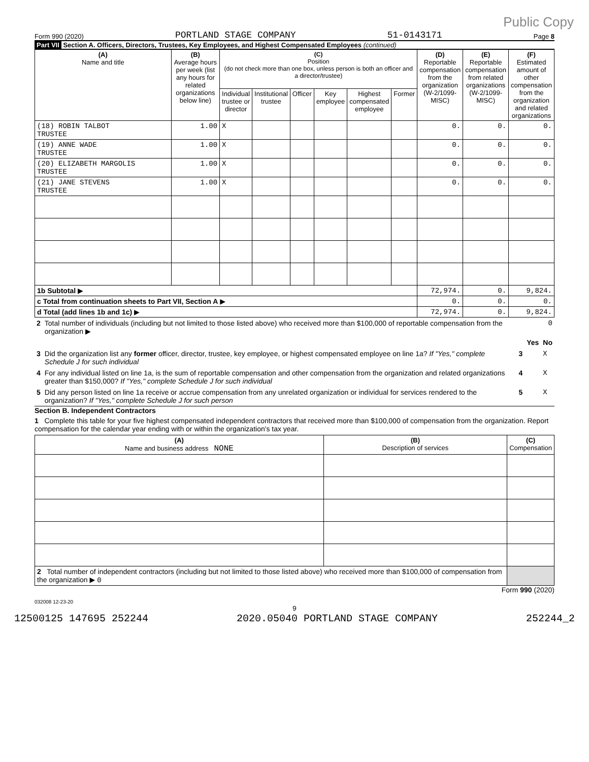Public Copy
Form 990 (2020) PORTLAND STAGE COMPANY 51-0143171 Page 8
Part VII Section A. Officers, Directors, Trustees, Key Employees, and Highest Compensated Employees (continued)
| (A) Name and title | (B) Average hours per week (list any hours for related organizations below line) | (C) Position (do not check more than one box, unless person is both an officer and a director/trustee) | | | | | | (D) Reportable compensation from the organization (W-2/1099-MISC) | (E) Reportable compensation from related organizations (W-2/1099-MISC) | (F) Estimated amount of other compensation from the organization and related organizations |
| --- | --- | --- | --- | --- | --- | --- | --- | --- | --- | --- |
| | | Individual trustee or director | Institutional trustee | Officer | Key employee | Highest compensated employee | Former | | | |
| (18) ROBIN TALBOT TRUSTEE | 1.00 | X | | | | | | 0. | 0. | 0. |
| (19) ANNE WADE TRUSTEE | 1.00 | X | | | | | | 0. | 0. | 0. |
| (20) ELIZABETH MARGOLIS TRUSTEE | 1.00 | X | | | | | | 0. | 0. | 0. |
| (21) JANE STEVENS TRUSTEE | 1.00 | X | | | | | | 0. | 0. | 0. |
| 1b Subtotal ▶ | | | | | | | | 72,974. | 0. | 9,824. |
| c Total from continuation sheets to Part VII, Section A ▶ | | | | | | | | 0. | 0. | 0. |
| d Total (add lines 1b and 1c) ▶ | | | | | | | | 72,974. | 0. | 9,824. |
| 2 | Total number of individuals (including but not limited to those listed above) who received more than $100,000 of reportable compensation from the organization ▶ | | | 0 |
| | | | Yes | No |
| 3 | Did the organization list any former officer, director, trustee, key employee, or highest compensated employee on line 1a? If "Yes," complete Schedule J for such individual | 3 | | X |
| 4 | For any individual listed on line 1a, is the sum of reportable compensation and other compensation from the organization and related organizations greater than $150,000? If "Yes," complete Schedule J for such individual | 4 | | X |
| 5 | Did any person listed on line 1a receive or accrue compensation from any unrelated organization or individual for services rendered to the organization? If "Yes," complete Schedule J for such person | 5 | | X |
Section B. Independent Contractors
1 Complete this table for your five highest compensated independent contractors that received more than $100,000 of compensation from the organization. Report compensation for the calendar year ending with or within the organization's tax year.
| (A) Name and business address NONE | (B) Description of services | (C) Compensation |
| --- | --- | --- |
| 2 Total number of independent contractors (including but not limited to those listed above) who received more than $100,000 of compensation from the organization ▶ 0 | | |
Form 990 (2020)
032008 12-23-20
9
12500125 147695 252244 2020.05040 PORTLAND STAGE COMPANY 252244_2